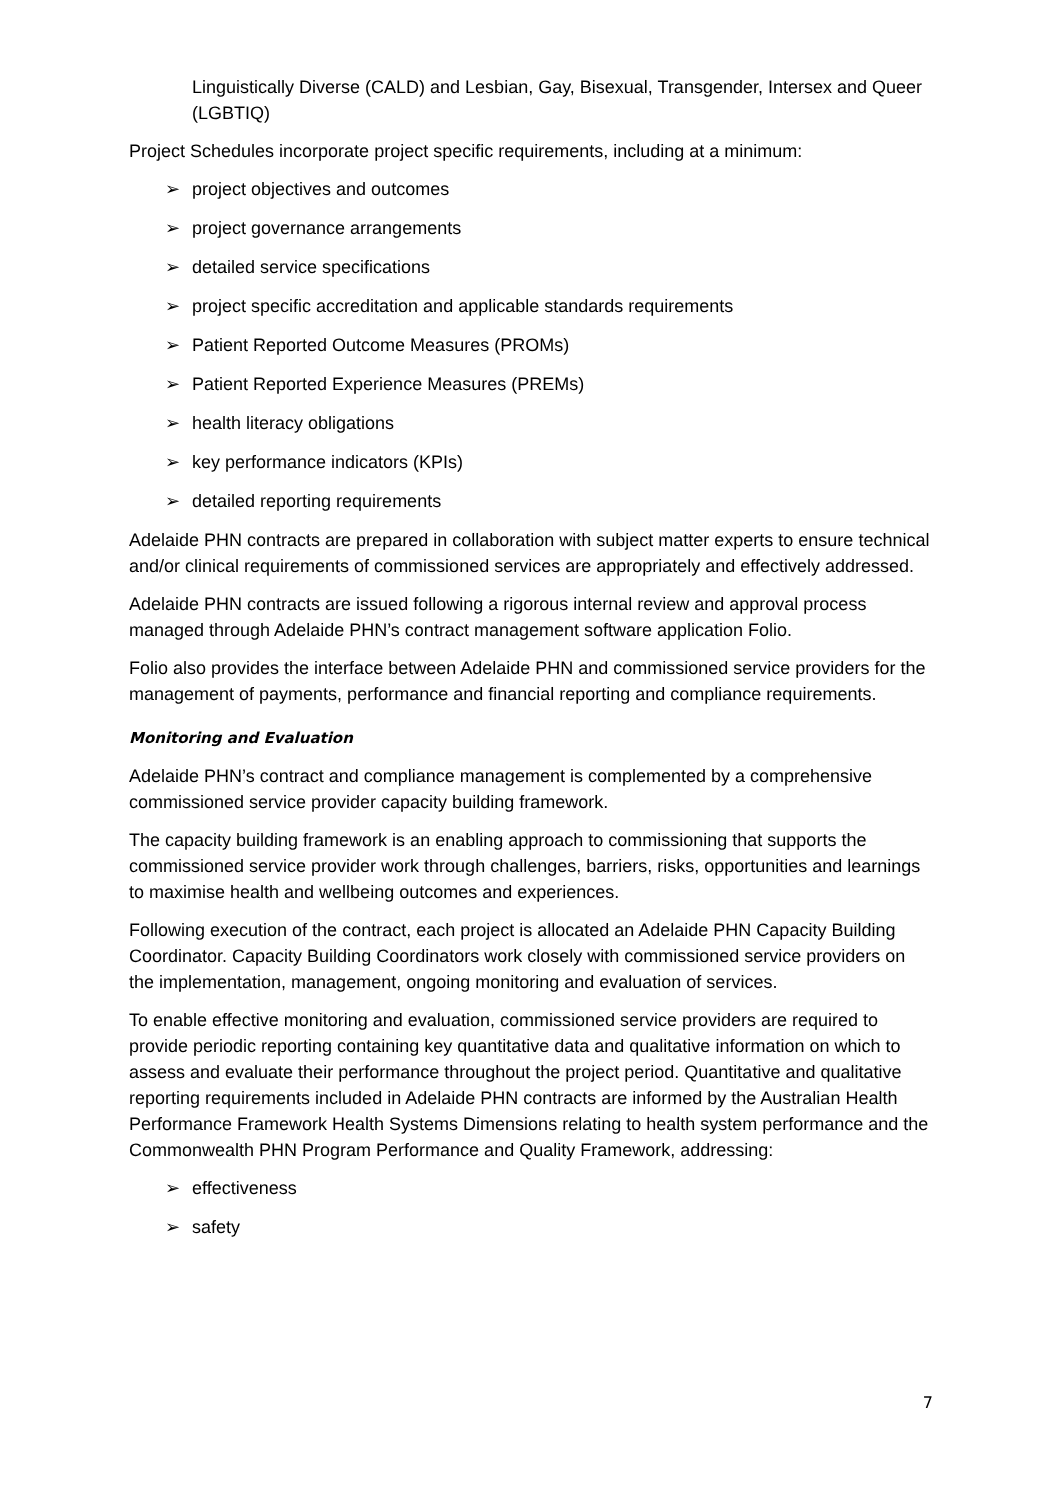Linguistically Diverse (CALD) and Lesbian, Gay, Bisexual, Transgender, Intersex and Queer (LGBTIQ)
Project Schedules incorporate project specific requirements, including at a minimum:
➢ project objectives and outcomes
➢ project governance arrangements
➢ detailed service specifications
➢ project specific accreditation and applicable standards requirements
➢ Patient Reported Outcome Measures (PROMs)
➢ Patient Reported Experience Measures (PREMs)
➢ health literacy obligations
➢ key performance indicators (KPIs)
➢ detailed reporting requirements
Adelaide PHN contracts are prepared in collaboration with subject matter experts to ensure technical and/or clinical requirements of commissioned services are appropriately and effectively addressed.
Adelaide PHN contracts are issued following a rigorous internal review and approval process managed through Adelaide PHN’s contract management software application Folio.
Folio also provides the interface between Adelaide PHN and commissioned service providers for the management of payments, performance and financial reporting and compliance requirements.
Monitoring and Evaluation
Adelaide PHN’s contract and compliance management is complemented by a comprehensive commissioned service provider capacity building framework.
The capacity building framework is an enabling approach to commissioning that supports the commissioned service provider work through challenges, barriers, risks, opportunities and learnings to maximise health and wellbeing outcomes and experiences.
Following execution of the contract, each project is allocated an Adelaide PHN Capacity Building Coordinator. Capacity Building Coordinators work closely with commissioned service providers on the implementation, management, ongoing monitoring and evaluation of services.
To enable effective monitoring and evaluation, commissioned service providers are required to provide periodic reporting containing key quantitative data and qualitative information on which to assess and evaluate their performance throughout the project period. Quantitative and qualitative reporting requirements included in Adelaide PHN contracts are informed by the Australian Health Performance Framework Health Systems Dimensions relating to health system performance and the Commonwealth PHN Program Performance and Quality Framework, addressing:
➢ effectiveness
➢ safety
7